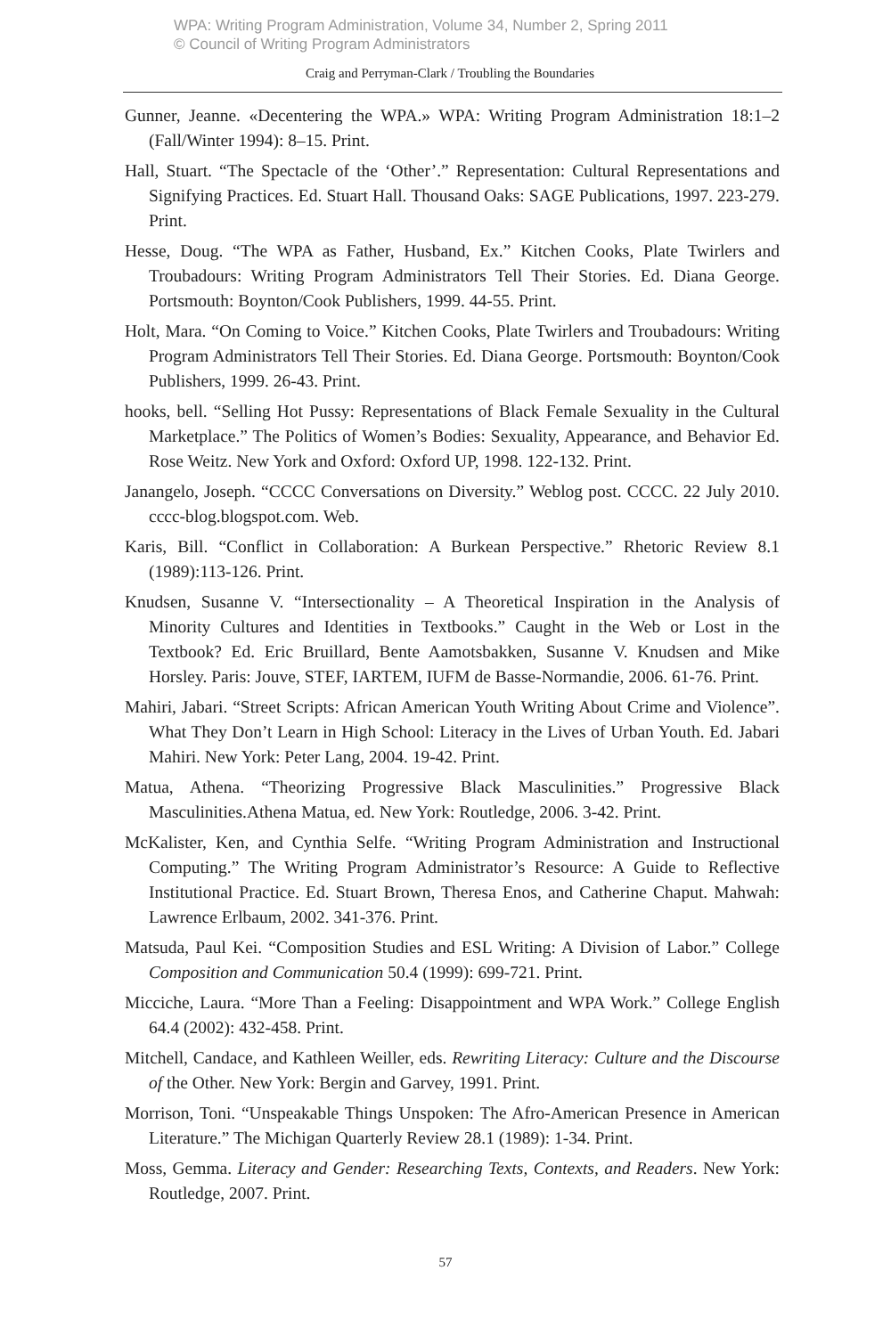WPA: Writing Program Administration, Volume 34, Number 2, Spring 2011
© Council of Writing Program Administrators
Craig and Perryman-Clark / Troubling the Boundaries
Gunner, Jeanne. «Decentering the WPA.» WPA: Writing Program Administration 18:1–2 (Fall/Winter 1994): 8–15. Print.
Hall, Stuart. “The Spectacle of the ‘Other’.” Representation: Cultural Representations and Signifying Practices. Ed. Stuart Hall. Thousand Oaks: SAGE Publications, 1997. 223-279. Print.
Hesse, Doug. “The WPA as Father, Husband, Ex.” Kitchen Cooks, Plate Twirlers and Troubadours: Writing Program Administrators Tell Their Stories. Ed. Diana George. Portsmouth: Boynton/Cook Publishers, 1999. 44-55. Print.
Holt, Mara. “On Coming to Voice.” Kitchen Cooks, Plate Twirlers and Troubadours: Writing Program Administrators Tell Their Stories. Ed. Diana George. Portsmouth: Boynton/Cook Publishers, 1999. 26-43. Print.
hooks, bell. “Selling Hot Pussy: Representations of Black Female Sexuality in the Cultural Marketplace.” The Politics of Women’s Bodies: Sexuality, Appearance, and Behavior Ed. Rose Weitz. New York and Oxford: Oxford UP, 1998. 122-132. Print.
Janangelo, Joseph. “CCCC Conversations on Diversity.” Weblog post. CCCC. 22 July 2010. cccc-blog.blogspot.com. Web.
Karis, Bill. “Conflict in Collaboration: A Burkean Perspective.” Rhetoric Review 8.1 (1989):113-126. Print.
Knudsen, Susanne V. “Intersectionality – A Theoretical Inspiration in the Analysis of Minority Cultures and Identities in Textbooks.” Caught in the Web or Lost in the Textbook? Ed. Eric Bruillard, Bente Aamotsbakken, Susanne V. Knudsen and Mike Horsley. Paris: Jouve, STEF, IARTEM, IUFM de Basse-Normandie, 2006. 61-76. Print.
Mahiri, Jabari. “Street Scripts: African American Youth Writing About Crime and Violence”. What They Don’t Learn in High School: Literacy in the Lives of Urban Youth. Ed. Jabari Mahiri. New York: Peter Lang, 2004. 19-42. Print.
Matua, Athena. “Theorizing Progressive Black Masculinities.” Progressive Black Masculinities.Athena Matua, ed. New York: Routledge, 2006. 3-42. Print.
McKalister, Ken, and Cynthia Selfe. “Writing Program Administration and Instructional Computing.” The Writing Program Administrator’s Resource: A Guide to Reflective Institutional Practice. Ed. Stuart Brown, Theresa Enos, and Catherine Chaput. Mahwah: Lawrence Erlbaum, 2002. 341-376. Print.
Matsuda, Paul Kei. “Composition Studies and ESL Writing: A Division of Labor.” College Composition and Communication 50.4 (1999): 699-721. Print.
Micciche, Laura. “More Than a Feeling: Disappointment and WPA Work.” College English 64.4 (2002): 432-458. Print.
Mitchell, Candace, and Kathleen Weiller, eds. Rewriting Literacy: Culture and the Discourse of the Other. New York: Bergin and Garvey, 1991. Print.
Morrison, Toni. “Unspeakable Things Unspoken: The Afro-American Presence in American Literature.” The Michigan Quarterly Review 28.1 (1989): 1-34. Print.
Moss, Gemma. Literacy and Gender: Researching Texts, Contexts, and Readers. New York: Routledge, 2007. Print.
57